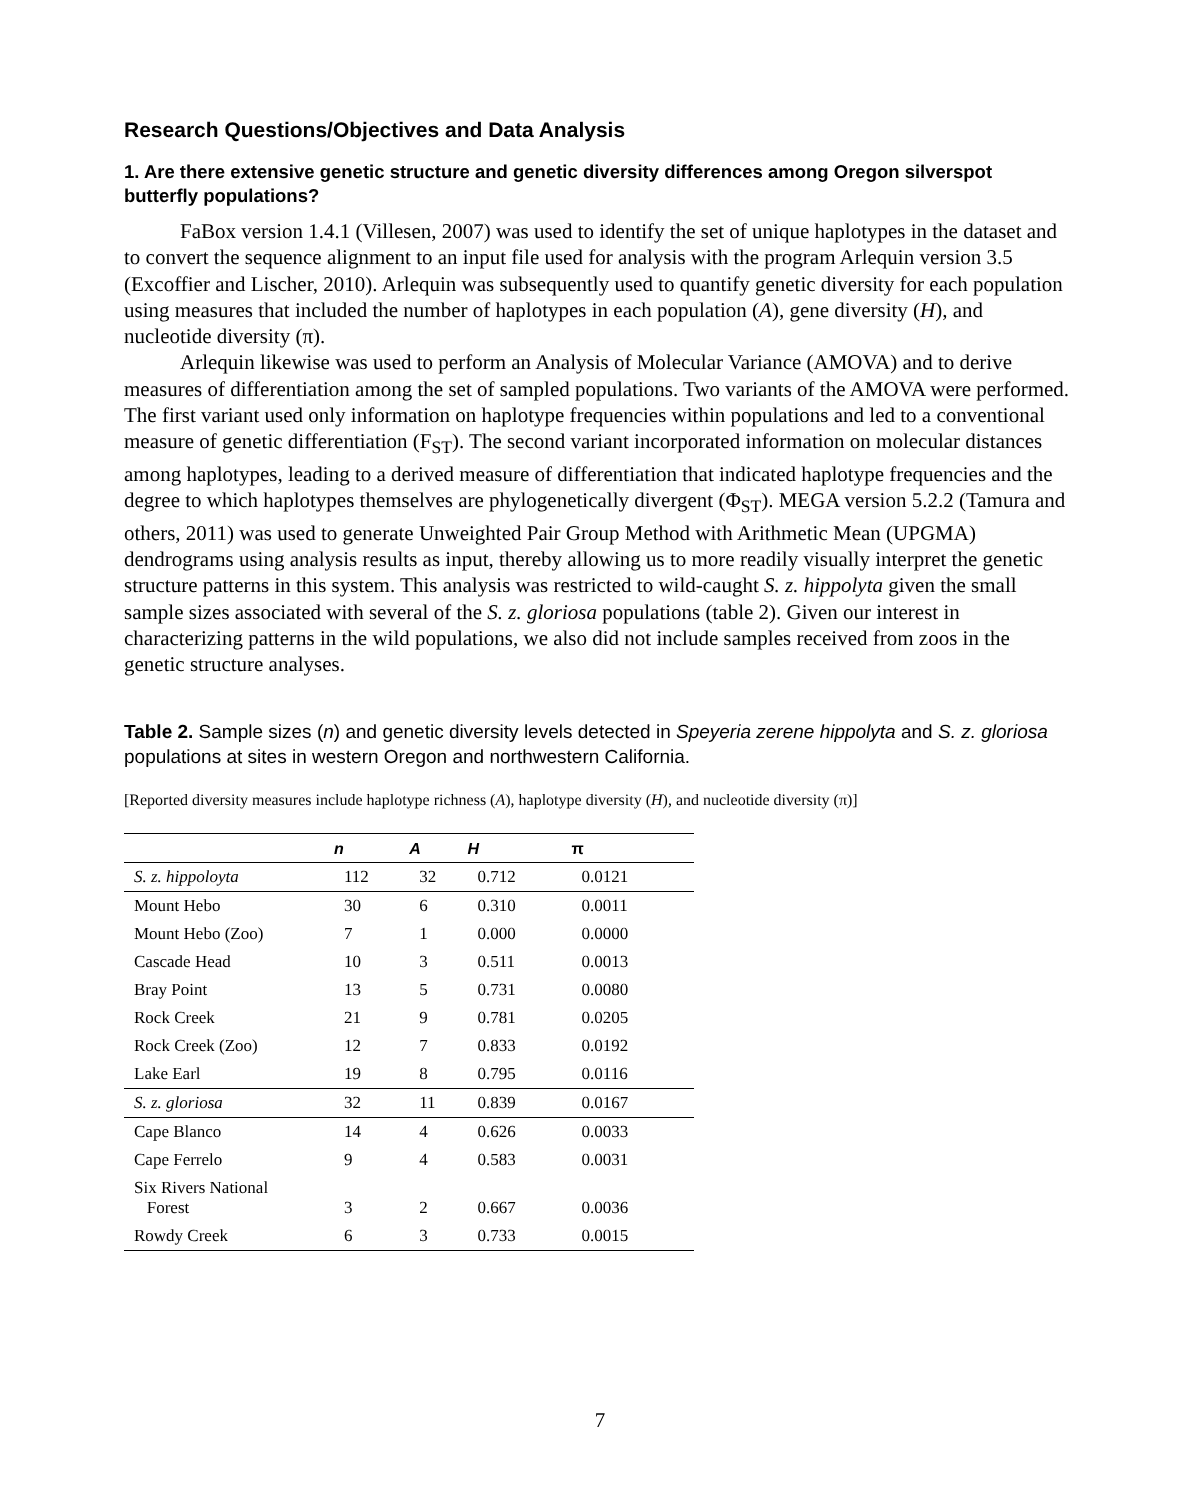Research Questions/Objectives and Data Analysis
1. Are there extensive genetic structure and genetic diversity differences among Oregon silverspot butterfly populations?
FaBox version 1.4.1 (Villesen, 2007) was used to identify the set of unique haplotypes in the dataset and to convert the sequence alignment to an input file used for analysis with the program Arlequin version 3.5 (Excoffier and Lischer, 2010). Arlequin was subsequently used to quantify genetic diversity for each population using measures that included the number of haplotypes in each population (A), gene diversity (H), and nucleotide diversity (π).
Arlequin likewise was used to perform an Analysis of Molecular Variance (AMOVA) and to derive measures of differentiation among the set of sampled populations. Two variants of the AMOVA were performed. The first variant used only information on haplotype frequencies within populations and led to a conventional measure of genetic differentiation (F<sub>ST</sub>). The second variant incorporated information on molecular distances among haplotypes, leading to a derived measure of differentiation that indicated haplotype frequencies and the degree to which haplotypes themselves are phylogenetically divergent (Φ<sub>ST</sub>). MEGA version 5.2.2 (Tamura and others, 2011) was used to generate Unweighted Pair Group Method with Arithmetic Mean (UPGMA) dendrograms using analysis results as input, thereby allowing us to more readily visually interpret the genetic structure patterns in this system. This analysis was restricted to wild-caught S. z. hippolyta given the small sample sizes associated with several of the S. z. gloriosa populations (table 2). Given our interest in characterizing patterns in the wild populations, we also did not include samples received from zoos in the genetic structure analyses.
Table 2. Sample sizes (n) and genetic diversity levels detected in Speyeria zerene hippolyta and S. z. gloriosa populations at sites in western Oregon and northwestern California.
[Reported diversity measures include haplotype richness (A), haplotype diversity (H), and nucleotide diversity (π)]
| | n | A | H | π |
| --- | --- | --- | --- | --- |
| S. z. hippoloyta | 112 | 32 | 0.712 | 0.0121 |
| Mount Hebo | 30 | 6 | 0.310 | 0.0011 |
| Mount Hebo (Zoo) | 7 | 1 | 0.000 | 0.0000 |
| Cascade Head | 10 | 3 | 0.511 | 0.0013 |
| Bray Point | 13 | 5 | 0.731 | 0.0080 |
| Rock Creek | 21 | 9 | 0.781 | 0.0205 |
| Rock Creek (Zoo) | 12 | 7 | 0.833 | 0.0192 |
| Lake Earl | 19 | 8 | 0.795 | 0.0116 |
| S. z. gloriosa | 32 | 11 | 0.839 | 0.0167 |
| Cape Blanco | 14 | 4 | 0.626 | 0.0033 |
| Cape Ferrelo | 9 | 4 | 0.583 | 0.0031 |
| Six Rivers National Forest | 3 | 2 | 0.667 | 0.0036 |
| Rowdy Creek | 6 | 3 | 0.733 | 0.0015 |
7